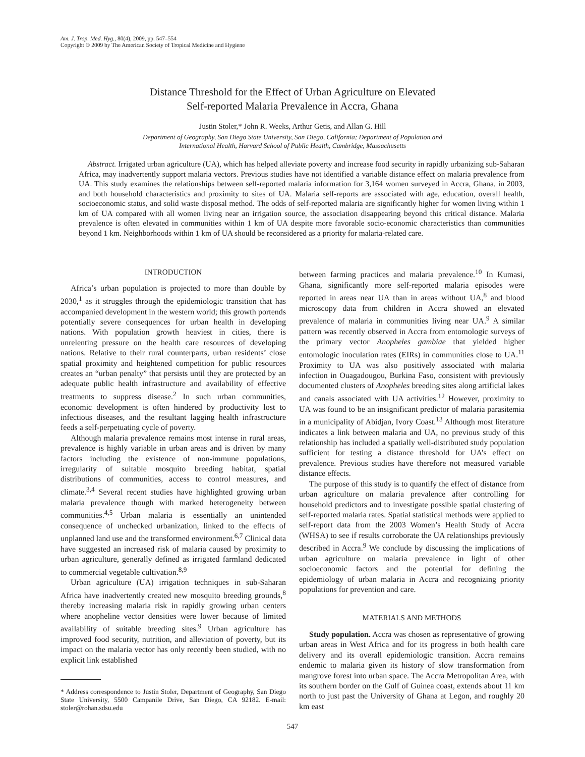Am. J. Trop. Med. Hyg., 80(4), 2009, pp. 547–554
Copyright © 2009 by The American Society of Tropical Medicine and Hygiene
Distance Threshold for the Effect of Urban Agriculture on Elevated
Self-reported Malaria Prevalence in Accra, Ghana
Justin Stoler,* John R. Weeks, Arthur Getis, and Allan G. Hill
Department of Geography, San Diego State University, San Diego, California; Department of Population and
International Health, Harvard School of Public Health, Cambridge, Massachusetts
Abstract. Irrigated urban agriculture (UA), which has helped alleviate poverty and increase food security in rapidly urbanizing sub-Saharan Africa, may inadvertently support malaria vectors. Previous studies have not identified a variable distance effect on malaria prevalence from UA. This study examines the relationships between self-reported malaria information for 3,164 women surveyed in Accra, Ghana, in 2003, and both household characteristics and proximity to sites of UA. Malaria self-reports are associated with age, education, overall health, socioeconomic status, and solid waste disposal method. The odds of self-reported malaria are significantly higher for women living within 1 km of UA compared with all women living near an irrigation source, the association disappearing beyond this critical distance. Malaria prevalence is often elevated in communities within 1 km of UA despite more favorable socio-economic characteristics than communities beyond 1 km. Neighborhoods within 1 km of UA should be reconsidered as a priority for malaria-related care.
INTRODUCTION
Africa’s urban population is projected to more than double by 2030,<sup>1</sup> as it struggles through the epidemiologic transition that has accompanied development in the western world; this growth portends potentially severe consequences for urban health in developing nations. With population growth heaviest in cities, there is unrelenting pressure on the health care resources of developing nations. Relative to their rural counterparts, urban residents’ close spatial proximity and heightened competition for public resources creates an “urban penalty” that persists until they are protected by an adequate public health infrastructure and availability of effective treatments to suppress disease.<sup>2</sup> In such urban communities, economic development is often hindered by productivity lost to infectious diseases, and the resultant lagging health infrastructure feeds a self-perpetuating cycle of poverty.
Although malaria prevalence remains most intense in rural areas, prevalence is highly variable in urban areas and is driven by many factors including the existence of non-immune populations, irregularity of suitable mosquito breeding habitat, spatial distributions of communities, access to control measures, and climate.<sup>3,4</sup> Several recent studies have highlighted growing urban malaria prevalence though with marked heterogeneity between communities.<sup>4,5</sup> Urban malaria is essentially an unintended consequence of unchecked urbanization, linked to the effects of unplanned land use and the transformed environment.<sup>6,7</sup> Clinical data have suggested an increased risk of malaria caused by proximity to urban agriculture, generally defined as irrigated farmland dedicated to commercial vegetable cultivation.<sup>8,9</sup>
Urban agriculture (UA) irrigation techniques in sub-Saharan Africa have inadvertently created new mosquito breeding grounds,<sup>8</sup> thereby increasing malaria risk in rapidly growing urban centers where anopheline vector densities were lower because of limited availability of suitable breeding sites.<sup>9</sup> Urban agriculture has improved food security, nutrition, and alleviation of poverty, but its impact on the malaria vector has only recently been studied, with no explicit link established
* Address correspondence to Justin Stoler, Department of Geography, San Diego State University, 5500 Campanile Drive, San Diego, CA 92182. E-mail: stoler@rohan.sdsu.edu
between farming practices and malaria prevalence.<sup>10</sup> In Kumasi, Ghana, significantly more self-reported malaria episodes were reported in areas near UA than in areas without UA,<sup>8</sup> and blood microscopy data from children in Accra showed an elevated prevalence of malaria in communities living near UA.<sup>9</sup> A similar pattern was recently observed in Accra from entomologic surveys of the primary vector Anopheles gambiae that yielded higher entomologic inoculation rates (EIRs) in communities close to UA.<sup>11</sup> Proximity to UA was also positively associated with malaria infection in Ouagadougou, Burkina Faso, consistent with previously documented clusters of Anopheles breeding sites along artificial lakes and canals associated with UA activities.<sup>12</sup> However, proximity to UA was found to be an insignificant predictor of malaria parasitemia in a municipality of Abidjan, Ivory Coast.<sup>13</sup> Although most literature indicates a link between malaria and UA, no previous study of this relationship has included a spatially well-distributed study population sufficient for testing a distance threshold for UA’s effect on prevalence. Previous studies have therefore not measured variable distance effects.
The purpose of this study is to quantify the effect of distance from urban agriculture on malaria prevalence after controlling for household predictors and to investigate possible spatial clustering of self-reported malaria rates. Spatial statistical methods were applied to self-report data from the 2003 Women’s Health Study of Accra (WHSA) to see if results corroborate the UA relationships previously described in Accra.<sup>9</sup> We conclude by discussing the implications of urban agriculture on malaria prevalence in light of other socioeconomic factors and the potential for defining the epidemiology of urban malaria in Accra and recognizing priority populations for prevention and care.
MATERIALS AND METHODS
Study population. Accra was chosen as representative of growing urban areas in West Africa and for its progress in both health care delivery and its overall epidemiologic transition. Accra remains endemic to malaria given its history of slow transformation from mangrove forest into urban space. The Accra Metropolitan Area, with its southern border on the Gulf of Guinea coast, extends about 11 km north to just past the University of Ghana at Legon, and roughly 20 km east
547